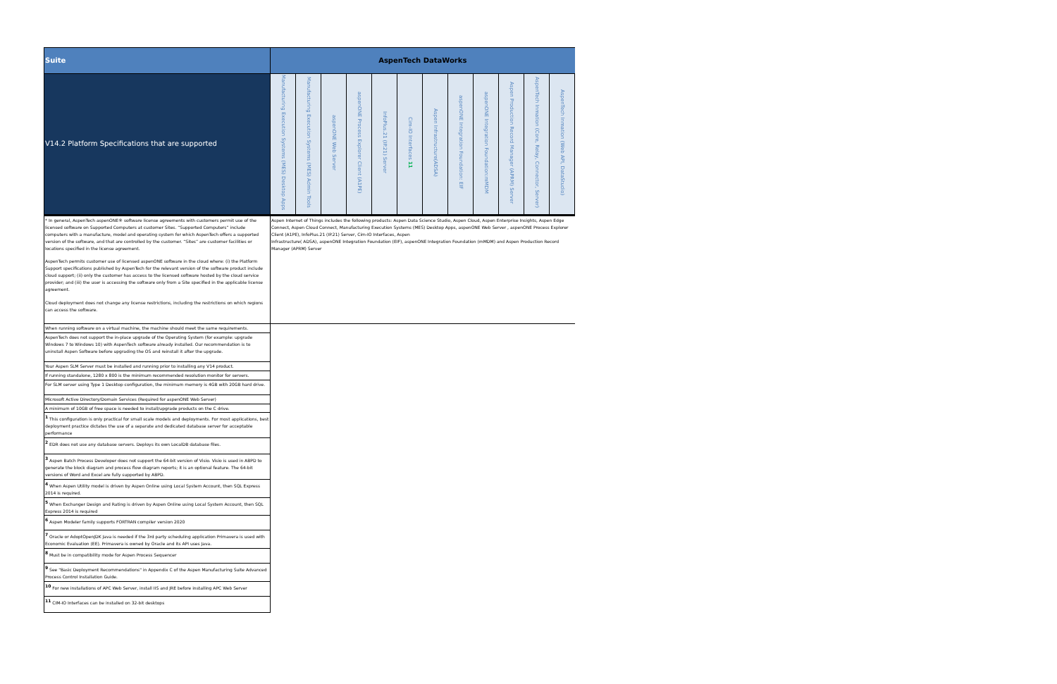| Suite | AspenTech DataWorks | | | | | | | | | | | |
| --- | --- | --- | --- | --- | --- | --- | --- | --- | --- | --- | --- | --- |
| V14.2 Platform Specifications that are supported | Manufacturing Execution Systems (MES) Desktop Apps | Manufacturing Execution Systems (MES) Admin Tools | aspenONE Web Server | aspenONE Process Explorer Client (A1PE) | InfoPlus.21 (IP.21) Server | Cim-IO Interfaces 11 | Aspen Infrastructure(ADSA) | aspenONE Integration Foundation: EIF | aspenONE Integration Foundation:mMDM | Aspen Production Record Manager (APRM) Server | AspenTech Inmation (Core, Relay, Connector, Server) | AspenTech Inmation (Web API, DataStudio) |
| * In general, AspenTech aspenONE® software license agreements with customers permit use of the licensed software on Supported Computers at customer Sites. “Supported Computers” include computers with a manufacture, model and operating system for which AspenTech offers a supported version of the software, and that are controlled by the customer. “Sites” are customer facilities or locations specified in the license agreement. AspenTech permits customer use of licensed aspenONE software in the cloud where: (i) the Platform Support specifications published by AspenTech for the relevant version of the software product include cloud support; (ii) only the customer has access to the licensed software hosted by the cloud service provider; and (iii) the user is accessing the software only from a Site specified in the applicable license agreement. Cloud deployment does not change any license restrictions, including the restrictions on which regions can access the software. | Aspen Internet of Things includes the following products: Aspen Data Science Studio, Aspen Cloud, Aspen Enterprise Insights, Aspen Edge Connect, Aspen Cloud Connect, Manufacturing Execution Systems (MES) Desktop Apps, aspenONE Web Server , aspenONE Process Explorer Client (A1PE), InfoPlus.21 (IP.21) Server, Cim-IO Interfaces, Aspen Infrastructure( ADSA), aspenONE Integration Foundation (EIF), aspenONE Integration Foundation (mMDM) and Aspen Production Record Manager (APRM) Server | | | | | | | | | | | |
| When running software on a virtual machine, the machine should meet the same requirements. | | | | | | | | | | | | |
| AspenTech does not support the in-place upgrade of the Operating System (for example: upgrade Windows 7 to Windows 10) with AspenTech software already installed. Our recommendation is to uninstall Aspen Software before upgrading the OS and reinstall it after the upgrade. | | | | | | | | | | | | |
| Your Aspen SLM Server must be installed and running prior to installing any V14 product. | | | | | | | | | | | | |
| If running standalone, 1280 x 800 is the minimum recommended resolution monitor for servers. | | | | | | | | | | | | |
| For SLM server using Type 1 Desktop configuration, the minimum memory is 4GB with 20GB hard drive. | | | | | | | | | | | | |
| Microsoft Active Directory/Domain Services (Required for aspenONE Web Server) | | | | | | | | | | | | |
| A minimum of 10GB of free space is needed to install/upgrade products on the C drive. | | | | | | | | | | | | |
| <sup>1</sup> This configuration is only practical for small scale models and deployments. For most applications, best deployment practice dictates the use of a separate and dedicated database server for acceptable performance | | | | | | | | | | | | |
| <sup>2</sup> EDR does not use any database servers. Deploys its own LocalDB database files. | | | | | | | | | | | | |
| <sup>3</sup> Aspen Batch Process Developer does not support the 64-bit version of Visio. Visio is used in ABPD to generate the block diagram and process flow diagram reports; it is an optional feature. The 64-bit versions of Word and Excel are fully supported by ABPD. | | | | | | | | | | | | |
| <sup>4</sup> When Aspen Utility model is driven by Aspen Online using Local System Account, then SQL Express 2014 is required. | | | | | | | | | | | | |
| <sup>5</sup> When Exchanger Design and Rating is driven by Aspen Online using Local System Account, then SQL Express 2014 is required | | | | | | | | | | | | |
| <sup>6</sup> Aspen Modeler family supports FORTRAN compiler version 2020 | | | | | | | | | | | | |
| <sup>7</sup> Oracle or AdoptOpenJDK Java is needed if the 3rd party scheduling application Primavera is used with Economic Evaluation (EE). Primavera is owned by Oracle and its API uses Java. | | | | | | | | | | | | |
| <sup>8</sup> Must be in compatibility mode for Aspen Process Sequencer | | | | | | | | | | | | |
| <sup>9</sup> See "Basic Deployment Recommendations" in Appendix C of the Aspen Manufacturing Suite Advanced Process Control Installation Guide. | | | | | | | | | | | | |
| <sup>10</sup> For new installations of APC Web Server, install IIS and JRE before installing APC Web Server | | | | | | | | | | | | |
| <sup>11</sup> CIM-IO Interfaces can be installed on 32-bit desktops | | | | | | | | | | | | |